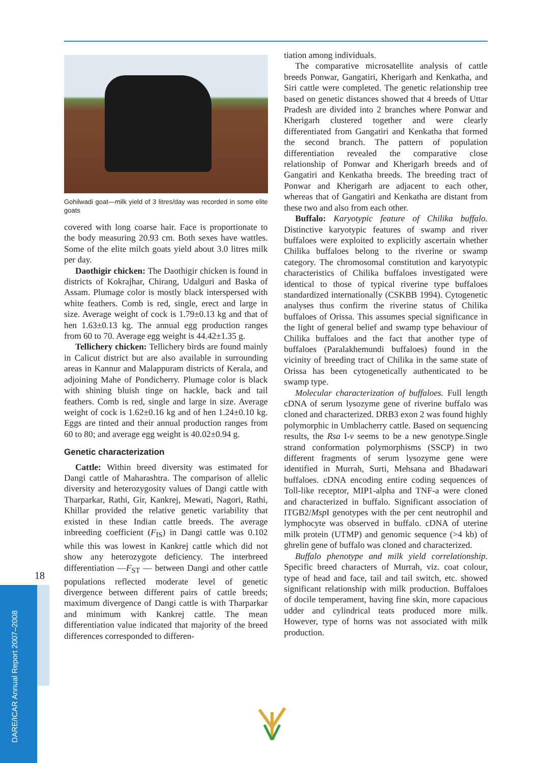Gohilwadi goat—milk yield of 3 litres/day was recorded in some elite goats
covered with long coarse hair. Face is proportionate to the body measuring 20.93 cm. Both sexes have wattles. Some of the elite milch goats yield about 3.0 litres milk per day.
Daothigir chicken: The Daothigir chicken is found in districts of Kokrajhar, Chirang, Udalguri and Baska of Assam. Plumage color is mostly black interspersed with white feathers. Comb is red, single, erect and large in size. Average weight of cock is 1.79±0.13 kg and that of hen 1.63±0.13 kg. The annual egg production ranges from 60 to 70. Average egg weight is 44.42±1.35 g.
Tellichery chicken: Tellichery birds are found mainly in Calicut district but are also available in surrounding areas in Kannur and Malappuram districts of Kerala, and adjoining Mahe of Pondicherry. Plumage color is black with shining bluish tinge on hackle, back and tail feathers. Comb is red, single and large in size. Average weight of cock is 1.62±0.16 kg and of hen 1.24±0.10 kg. Eggs are tinted and their annual production ranges from 60 to 80; and average egg weight is 40.02±0.94 g.
Genetic characterization
Cattle: Within breed diversity was estimated for Dangi cattle of Maharashtra. The comparison of allelic diversity and heterozygosity values of Dangi cattle with Tharparkar, Rathi, Gir, Kankrej, Mewati, Nagori, Rathi, Khillar provided the relative genetic variability that existed in these Indian cattle breeds. The average inbreeding coefficient (F<sub>IS</sub>) in Dangi cattle was 0.102 while this was lowest in Kankrej cattle which did not show any heterozygote deficiency. The interbreed differentiation —F<sub>ST</sub> — between Dangi and other cattle populations reflected moderate level of genetic divergence between different pairs of cattle breeds; maximum divergence of Dangi cattle is with Tharparkar and minimum with Kankrej cattle. The mean differentiation value indicated that majority of the breed differences corresponded to differen-
tiation among individuals.
The comparative microsatellite analysis of cattle breeds Ponwar, Gangatiri, Kherigarh and Kenkatha, and Siri cattle were completed. The genetic relationship tree based on genetic distances showed that 4 breeds of Uttar Pradesh are divided into 2 branches where Ponwar and Kherigarh clustered together and were clearly differentiated from Gangatiri and Kenkatha that formed the second branch. The pattern of population differentiation revealed the comparative close relationship of Ponwar and Kherigarh breeds and of Gangatiri and Kenkatha breeds. The breeding tract of Ponwar and Kherigarh are adjacent to each other, whereas that of Gangatiri and Kenkatha are distant from these two and also from each other.
Buffalo: Karyotypic feature of Chilika buffalo. Distinctive karyotypic features of swamp and river buffaloes were exploited to explicitly ascertain whether Chilika buffaloes belong to the riverine or swamp category. The chromosomal constitution and karyotypic characteristics of Chilika buffaloes investigated were identical to those of typical riverine type buffaloes standardized internationally (CSKBB 1994). Cytogenetic analyses thus confirm the riverine status of Chilika buffaloes of Orissa. This assumes special significance in the light of general belief and swamp type behaviour of Chilika buffaloes and the fact that another type of buffaloes (Paralakhemundi buffaloes) found in the vicinity of breeding tract of Chilika in the same state of Orissa has been cytogenetically authenticated to be swamp type.
Molecular characterization of buffaloes. Full length cDNA of serum lysozyme gene of riverine buffalo was cloned and characterized. DRB3 exon 2 was found highly polymorphic in Umblacherry cattle. Based on sequencing results, the Rsa I-v seems to be a new genotype.Single strand conformation polymorphisms (SSCP) in two different fragments of serum lysozyme gene were identified in Murrah, Surti, Mehsana and Bhadawari buffaloes. cDNA encoding entire coding sequences of Toll-like receptor, MIP1-alpha and TNF-a were cloned and characterized in buffalo. Significant association of ITGB2/Msp I genotypes with the per cent neutrophil and lymphocyte was observed in buffalo. cDNA of uterine milk protein (UTMP) and genomic sequence (>4 kb) of ghrelin gene of buffalo was cloned and characterized.
Buffalo phenotype and milk yield correlationship. Specific breed characters of Murrah, viz. coat colour, type of head and face, tail and tail switch, etc. showed significant relationship with milk production. Buffaloes of docile temperament, having fine skin, more capacious udder and cylindrical teats produced more milk. However, type of horns was not associated with milk production.
18
DARE/ICAR Annual Report 2007–2008